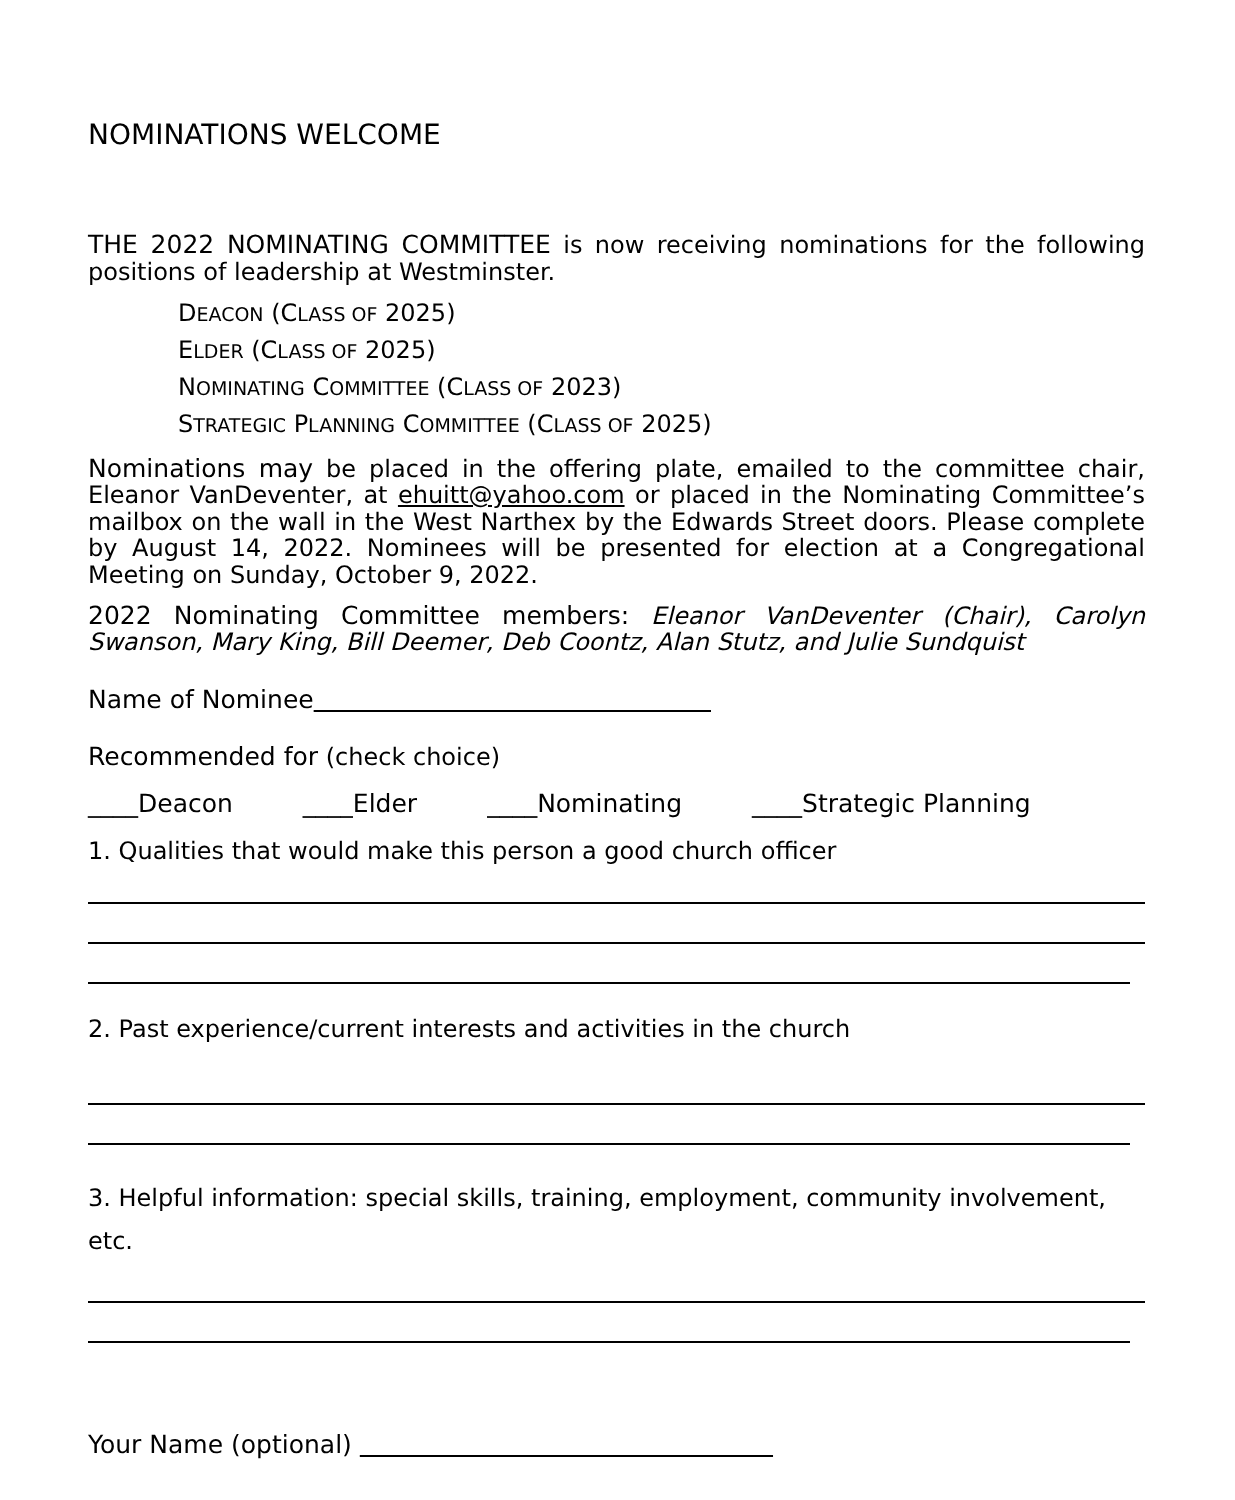NOMINATIONS WELCOME
THE 2022 NOMINATING COMMITTEE is now receiving nominations for the following positions of leadership at Westminster.
DEACON (CLASS OF 2025)
ELDER (CLASS OF 2025)
NOMINATING COMMITTEE (CLASS OF 2023)
STRATEGIC PLANNING COMMITTEE (CLASS OF 2025)
Nominations may be placed in the offering plate, emailed to the committee chair, Eleanor VanDeventer, at ehuitt@yahoo.com or placed in the Nominating Committee’s mailbox on the wall in the West Narthex by the Edwards Street doors. Please complete by August 14, 2022. Nominees will be presented for election at a Congregational Meeting on Sunday, October 9, 2022.
2022 Nominating Committee members: Eleanor VanDeventer (Chair), Carolyn Swanson, Mary King, Bill Deemer, Deb Coontz, Alan Stutz, and Julie Sundquist
Name of Nominee
Recommended for (check choice)
____Deacon ____Elder ____Nominating ____Strategic Planning
1. Qualities that would make this person a good church officer
2. Past experience/current interests and activities in the church
3. Helpful information: special skills, training, employment, community involvement, etc.
Your Name (optional)